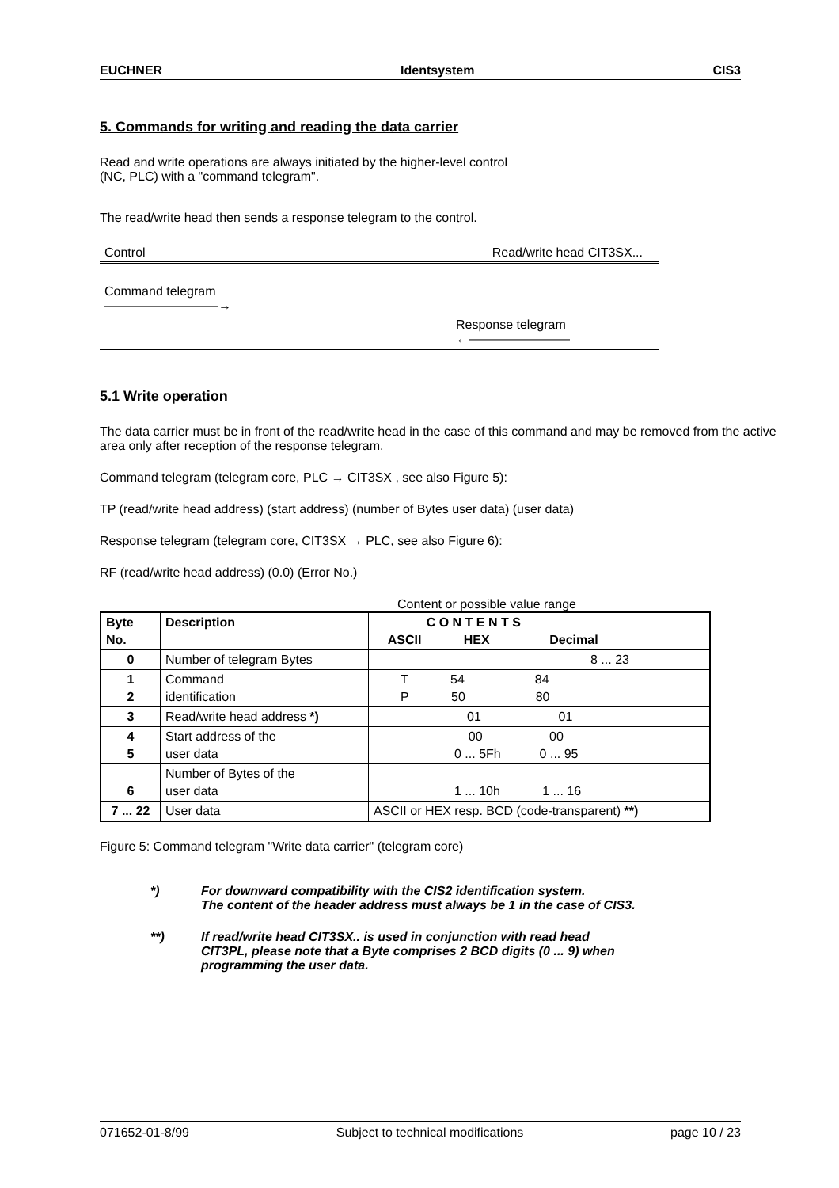EUCHNER Identsystem CIS3
5. Commands for writing and reading the data carrier
Read and write operations are always initiated by the higher-level control
(NC, PLC) with a "command telegram".
The read/write head then sends a response telegram to the control.
Control Read/write head CIT3SX...
Command telegram
―――――――――→
Response telegram
←――――――――
5.1 Write operation
The data carrier must be in front of the read/write head in the case of this command and may be removed from the active area only after reception of the response telegram.
Command telegram (telegram core, PLC → CIT3SX , see also Figure 5):
TP (read/write head address) (start address) (number of Bytes user data) (user data)
Response telegram (telegram core, CIT3SX → PLC, see also Figure 6):
RF (read/write head address) (0.0) (Error No.)
Content or possible value range
| Byte No. | Description | C O N T E N T S ASCII HEX Decimal |
| 0 | Number of telegram Bytes | 8 ... 23 |
| 1 2 | Command identification | T 54 84 P 50 80 |
| 3 | Read/write head address *) | 01 01 |
| 4 5 | Start address of the user data | 00 00 0 ... 5Fh 0 ... 95 |
| 6 | Number of Bytes of the user data | 1 ... 10h 1 ... 16 |
| 7 ... 22 | User data | ASCII or HEX resp. BCD (code-transparent) **) |
Figure 5: Command telegram "Write data carrier" (telegram core)
*) For downward compatibility with the CIS2 identification system.
The content of the header address must always be 1 in the case of CIS3.
**) If read/write head CIT3SX.. is used in conjunction with read head
CIT3PL, please note that a Byte comprises 2 BCD digits (0 ... 9) when
programming the user data.
071652-01-8/99 Subject to technical modifications page 10 / 23